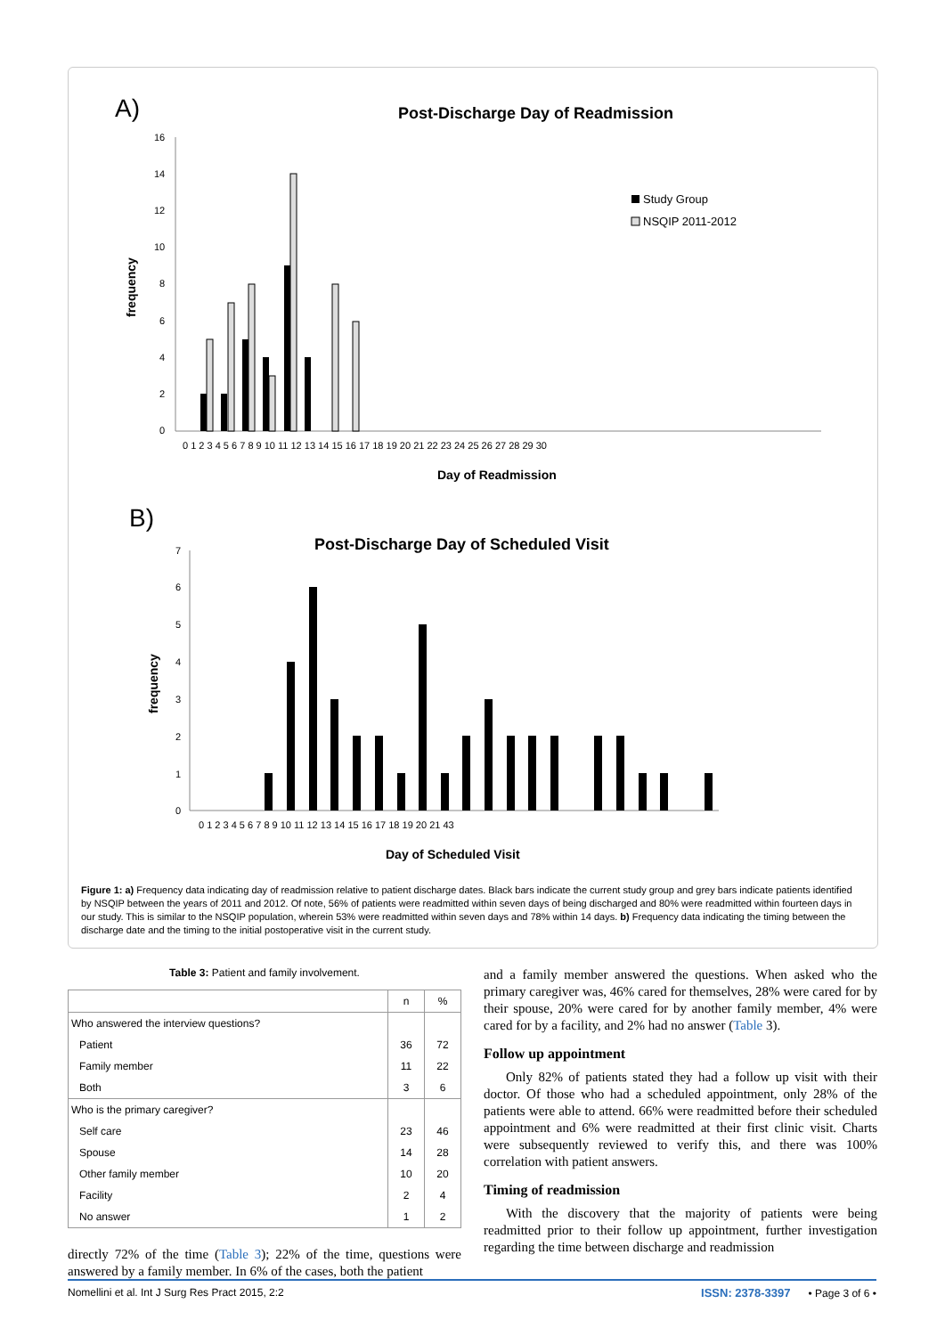A)
Post-Discharge Day of Readmission
16
14
12
10
8
6
4
2
0
frequency
Study Group
NSQIP 2011-2012
0 1 2 3 4 5 6 7 8 9 10 11 12 13 14 15 16 17 18 19 20 21 22 23 24 25 26 27 28 29 30
Day of Readmission
B)
Post-Discharge Day of Scheduled Visit
7
6
5
4
3
2
1
0
frequency
0 1 2 3 4 5 6 7 8 9 10 11 12 13 14 15 16 17 18 19 20 21 43
Day of Scheduled Visit
Figure 1: a) Frequency data indicating day of readmission relative to patient discharge dates. Black bars indicate the current study group and grey bars indicate patients identified by NSQIP between the years of 2011 and 2012. Of note, 56% of patients were readmitted within seven days of being discharged and 80% were readmitted within fourteen days in our study. This is similar to the NSQIP population, wherein 53% were readmitted within seven days and 78% within 14 days. b) Frequency data indicating the timing between the discharge date and the timing to the initial postoperative visit in the current study.
Table 3: Patient and family involvement.
| | n | % |
| --- | --- | --- |
| Who answered the interview questions? | | |
| Patient | 36 | 72 |
| Family member | 11 | 22 |
| Both | 3 | 6 |
| Who is the primary caregiver? | | |
| Self care | 23 | 46 |
| Spouse | 14 | 28 |
| Other family member | 10 | 20 |
| Facility | 2 | 4 |
| No answer | 1 | 2 |
directly 72% of the time (Table 3); 22% of the time, questions were answered by a family member. In 6% of the cases, both the patient
and a family member answered the questions. When asked who the primary caregiver was, 46% cared for themselves, 28% were cared for by their spouse, 20% were cared for by another family member, 4% were cared for by a facility, and 2% had no answer (Table 3).
Follow up appointment
Only 82% of patients stated they had a follow up visit with their doctor. Of those who had a scheduled appointment, only 28% of the patients were able to attend. 66% were readmitted before their scheduled appointment and 6% were readmitted at their first clinic visit. Charts were subsequently reviewed to verify this, and there was 100% correlation with patient answers.
Timing of readmission
With the discovery that the majority of patients were being readmitted prior to their follow up appointment, further investigation regarding the time between discharge and readmission
Nomellini et al. Int J Surg Res Pract 2015, 2:2 ISSN: 2378-3397 • Page 3 of 6 •